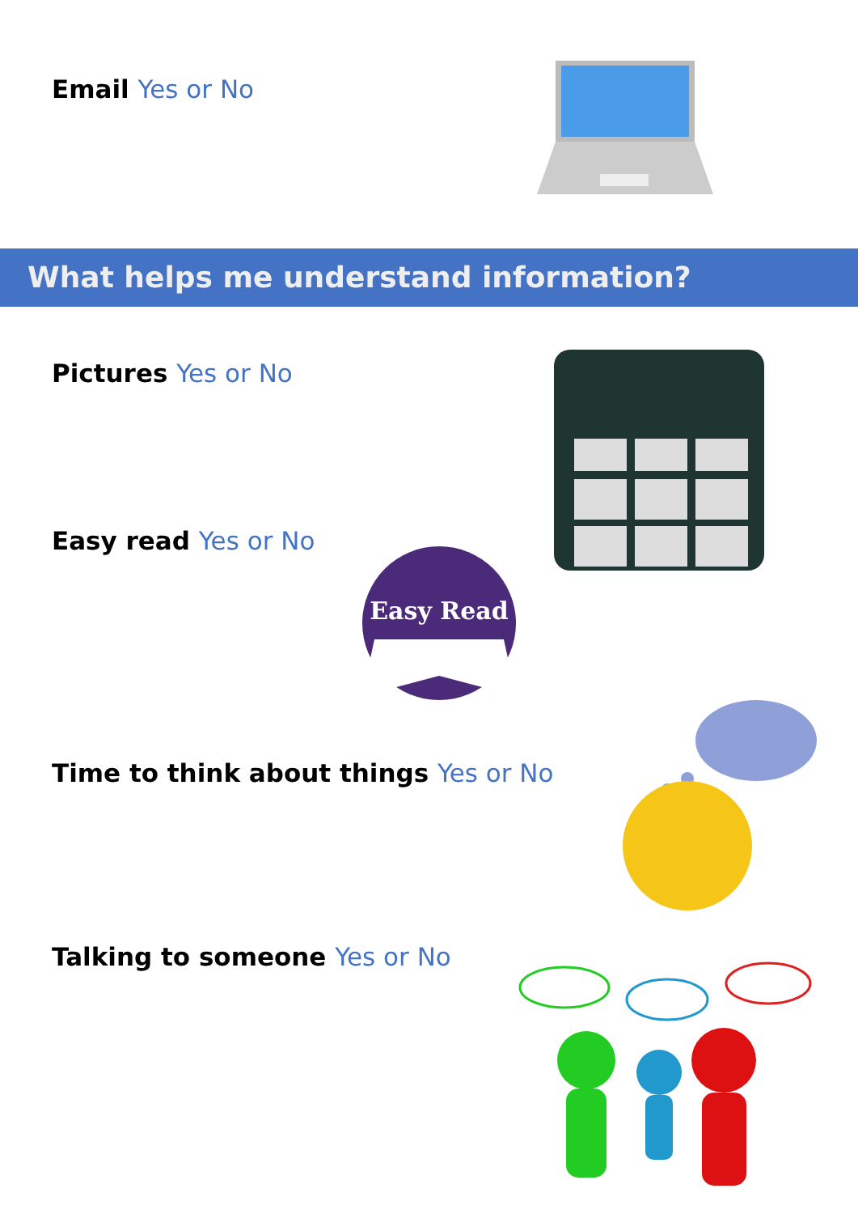Email Yes or No
What helps me understand information?
Pictures Yes or No
Easy read Yes or No
Easy Read
Time to think about things Yes or No
Talking to someone Yes or No